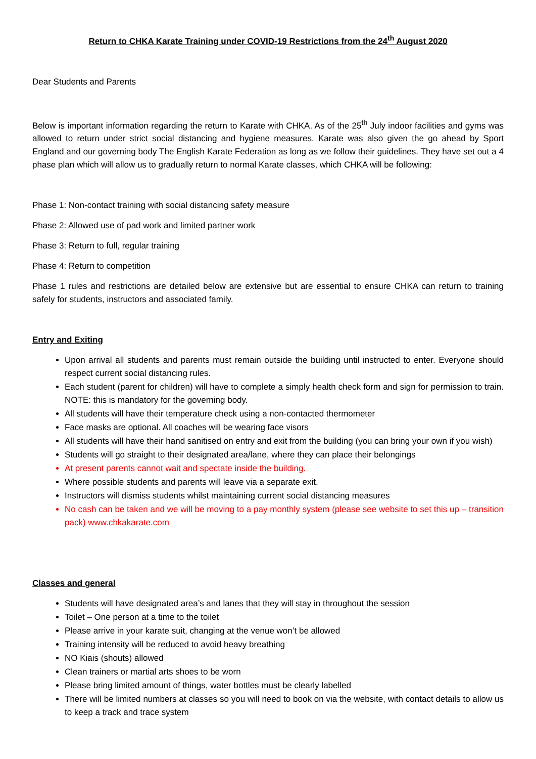Return to CHKA Karate Training under COVID-19 Restrictions from the 24<sup>th</sup> August 2020
Dear Students and Parents
Below is important information regarding the return to Karate with CHKA. As of the 25<sup>th</sup> July indoor facilities and gyms was allowed to return under strict social distancing and hygiene measures. Karate was also given the go ahead by Sport England and our governing body The English Karate Federation as long as we follow their guidelines. They have set out a 4 phase plan which will allow us to gradually return to normal Karate classes, which CHKA will be following:
Phase 1: Non-contact training with social distancing safety measure
Phase 2: Allowed use of pad work and limited partner work
Phase 3: Return to full, regular training
Phase 4: Return to competition
Phase 1 rules and restrictions are detailed below are extensive but are essential to ensure CHKA can return to training safely for students, instructors and associated family.
Entry and Exiting
Upon arrival all students and parents must remain outside the building until instructed to enter. Everyone should respect current social distancing rules.
Each student (parent for children) will have to complete a simply health check form and sign for permission to train. NOTE: this is mandatory for the governing body.
All students will have their temperature check using a non-contacted thermometer
Face masks are optional. All coaches will be wearing face visors
All students will have their hand sanitised on entry and exit from the building (you can bring your own if you wish)
Students will go straight to their designated area/lane, where they can place their belongings
At present parents cannot wait and spectate inside the building.
Where possible students and parents will leave via a separate exit.
Instructors will dismiss students whilst maintaining current social distancing measures
No cash can be taken and we will be moving to a pay monthly system (please see website to set this up – transition pack) www.chkakarate.com
Classes and general
Students will have designated area’s and lanes that they will stay in throughout the session
Toilet – One person at a time to the toilet
Please arrive in your karate suit, changing at the venue won’t be allowed
Training intensity will be reduced to avoid heavy breathing
NO Kiais (shouts) allowed
Clean trainers or martial arts shoes to be worn
Please bring limited amount of things, water bottles must be clearly labelled
There will be limited numbers at classes so you will need to book on via the website, with contact details to allow us to keep a track and trace system